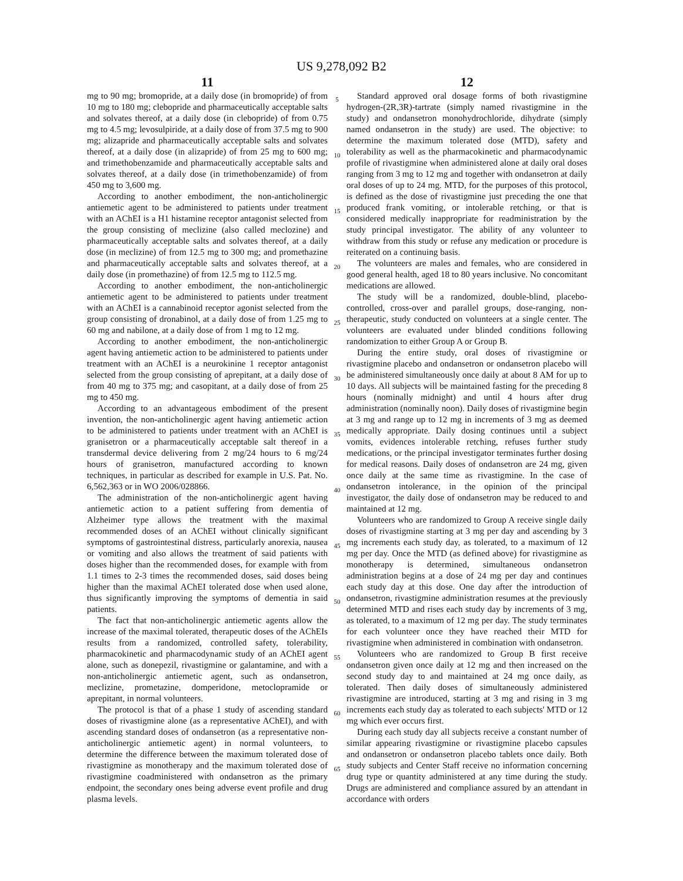US 9,278,092 B2
11
mg to 90 mg; bromopride, at a daily dose (in bromopride) of from 10 mg to 180 mg; clebopride and pharmaceutically acceptable salts and solvates thereof, at a daily dose (in clebopride) of from 0.75 mg to 4.5 mg; levosulpiride, at a daily dose of from 37.5 mg to 900 mg; alizapride and pharmaceutically acceptable salts and solvates thereof, at a daily dose (in alizapride) of from 25 mg to 600 mg; and trimethobenzamide and pharmaceutically acceptable salts and solvates thereof, at a daily dose (in trimethobenzamide) of from 450 mg to 3,600 mg.
According to another embodiment, the non-anticholinergic antiemetic agent to be administered to patients under treatment with an AChEI is a H1 histamine receptor antagonist selected from the group consisting of meclizine (also called meclozine) and pharmaceutically acceptable salts and solvates thereof, at a daily dose (in meclizine) of from 12.5 mg to 300 mg; and promethazine and pharmaceutically acceptable salts and solvates thereof, at a daily dose (in promethazine) of from 12.5 mg to 112.5 mg.
According to another embodiment, the non-anticholinergic antiemetic agent to be administered to patients under treatment with an AChEI is a cannabinoid receptor agonist selected from the group consisting of dronabinol, at a daily dose of from 1.25 mg to 60 mg and nabilone, at a daily dose of from 1 mg to 12 mg.
According to another embodiment, the non-anticholinergic agent having antiemetic action to be administered to patients under treatment with an AChEI is a neurokinine 1 receptor antagonist selected from the group consisting of aprepitant, at a daily dose of from 40 mg to 375 mg; and casopitant, at a daily dose of from 25 mg to 450 mg.
According to an advantageous embodiment of the present invention, the non-anticholinergic agent having antiemetic action to be administered to patients under treatment with an AChEI is granisetron or a pharmaceutically acceptable salt thereof in a transdermal device delivering from 2 mg/24 hours to 6 mg/24 hours of granisetron, manufactured according to known techniques, in particular as described for example in U.S. Pat. No. 6,562,363 or in WO 2006/028866.
The administration of the non-anticholinergic agent having antiemetic action to a patient suffering from dementia of Alzheimer type allows the treatment with the maximal recommended doses of an AChEI without clinically significant symptoms of gastrointestinal distress, particularly anorexia, nausea or vomiting and also allows the treatment of said patients with doses higher than the recommended doses, for example with from 1.1 times to 2-3 times the recommended doses, said doses being higher than the maximal AChEI tolerated dose when used alone, thus significantly improving the symptoms of dementia in said patients.
The fact that non-anticholinergic antiemetic agents allow the increase of the maximal tolerated, therapeutic doses of the AChEIs results from a randomized, controlled safety, tolerability, pharmacokinetic and pharmacodynamic study of an AChEI agent alone, such as donepezil, rivastigmine or galantamine, and with a non-anticholinergic antiemetic agent, such as ondansetron, meclizine, prometazine, domperidone, metoclopramide or aprepitant, in normal volunteers.
The protocol is that of a phase 1 study of ascending standard doses of rivastigmine alone (as a representative AChEI), and with ascending standard doses of ondansetron (as a representative non-anticholinergic antiemetic agent) in normal volunteers, to determine the difference between the maximum tolerated dose of rivastigmine as monotherapy and the maximum tolerated dose of rivastigmine coadministered with ondansetron as the primary endpoint, the secondary ones being adverse event profile and drug plasma levels.
5
10
15
20
25
30
35
40
45
50
55
60
65
12
Standard approved oral dosage forms of both rivastigmine hydrogen-(2R,3R)-tartrate (simply named rivastigmine in the study) and ondansetron monohydrochloride, dihydrate (simply named ondansetron in the study) are used. The objective: to determine the maximum tolerated dose (MTD), safety and tolerability as well as the pharmacokinetic and pharmacodynamic profile of rivastigmine when administered alone at daily oral doses ranging from 3 mg to 12 mg and together with ondansetron at daily oral doses of up to 24 mg. MTD, for the purposes of this protocol, is defined as the dose of rivastigmine just preceding the one that produced frank vomiting, or intolerable retching, or that is considered medically inappropriate for readministration by the study principal investigator. The ability of any volunteer to withdraw from this study or refuse any medication or procedure is reiterated on a continuing basis.
The volunteers are males and females, who are considered in good general health, aged 18 to 80 years inclusive. No concomitant medications are allowed.
The study will be a randomized, double-blind, placebo-controlled, cross-over and parallel groups, dose-ranging, non-therapeutic, study conducted on volunteers at a single center. The volunteers are evaluated under blinded conditions following randomization to either Group A or Group B.
During the entire study, oral doses of rivastigmine or rivastigmine placebo and ondansetron or ondansetron placebo will be administered simultaneously once daily at about 8 AM for up to 10 days. All subjects will be maintained fasting for the preceding 8 hours (nominally midnight) and until 4 hours after drug administration (nominally noon). Daily doses of rivastigmine begin at 3 mg and range up to 12 mg in increments of 3 mg as deemed medically appropriate. Daily dosing continues until a subject vomits, evidences intolerable retching, refuses further study medications, or the principal investigator terminates further dosing for medical reasons. Daily doses of ondansetron are 24 mg, given once daily at the same time as rivastigmine. In the case of ondansetron intolerance, in the opinion of the principal investigator, the daily dose of ondansetron may be reduced to and maintained at 12 mg.
Volunteers who are randomized to Group A receive single daily doses of rivastigmine starting at 3 mg per day and ascending by 3 mg increments each study day, as tolerated, to a maximum of 12 mg per day. Once the MTD (as defined above) for rivastigmine as monotherapy is determined, simultaneous ondansetron administration begins at a dose of 24 mg per day and continues each study day at this dose. One day after the introduction of ondansetron, rivastigmine administration resumes at the previously determined MTD and rises each study day by increments of 3 mg, as tolerated, to a maximum of 12 mg per day. The study terminates for each volunteer once they have reached their MTD for rivastigmine when administered in combination with ondansetron.
Volunteers who are randomized to Group B first receive ondansetron given once daily at 12 mg and then increased on the second study day to and maintained at 24 mg once daily, as tolerated. Then daily doses of simultaneously administered rivastigmine are introduced, starting at 3 mg and rising in 3 mg increments each study day as tolerated to each subjects' MTD or 12 mg which ever occurs first.
During each study day all subjects receive a constant number of similar appearing rivastigmine or rivastigmine placebo capsules and ondansetron or ondansetron placebo tablets once daily. Both study subjects and Center Staff receive no information concerning drug type or quantity administered at any time during the study. Drugs are administered and compliance assured by an attendant in accordance with orders